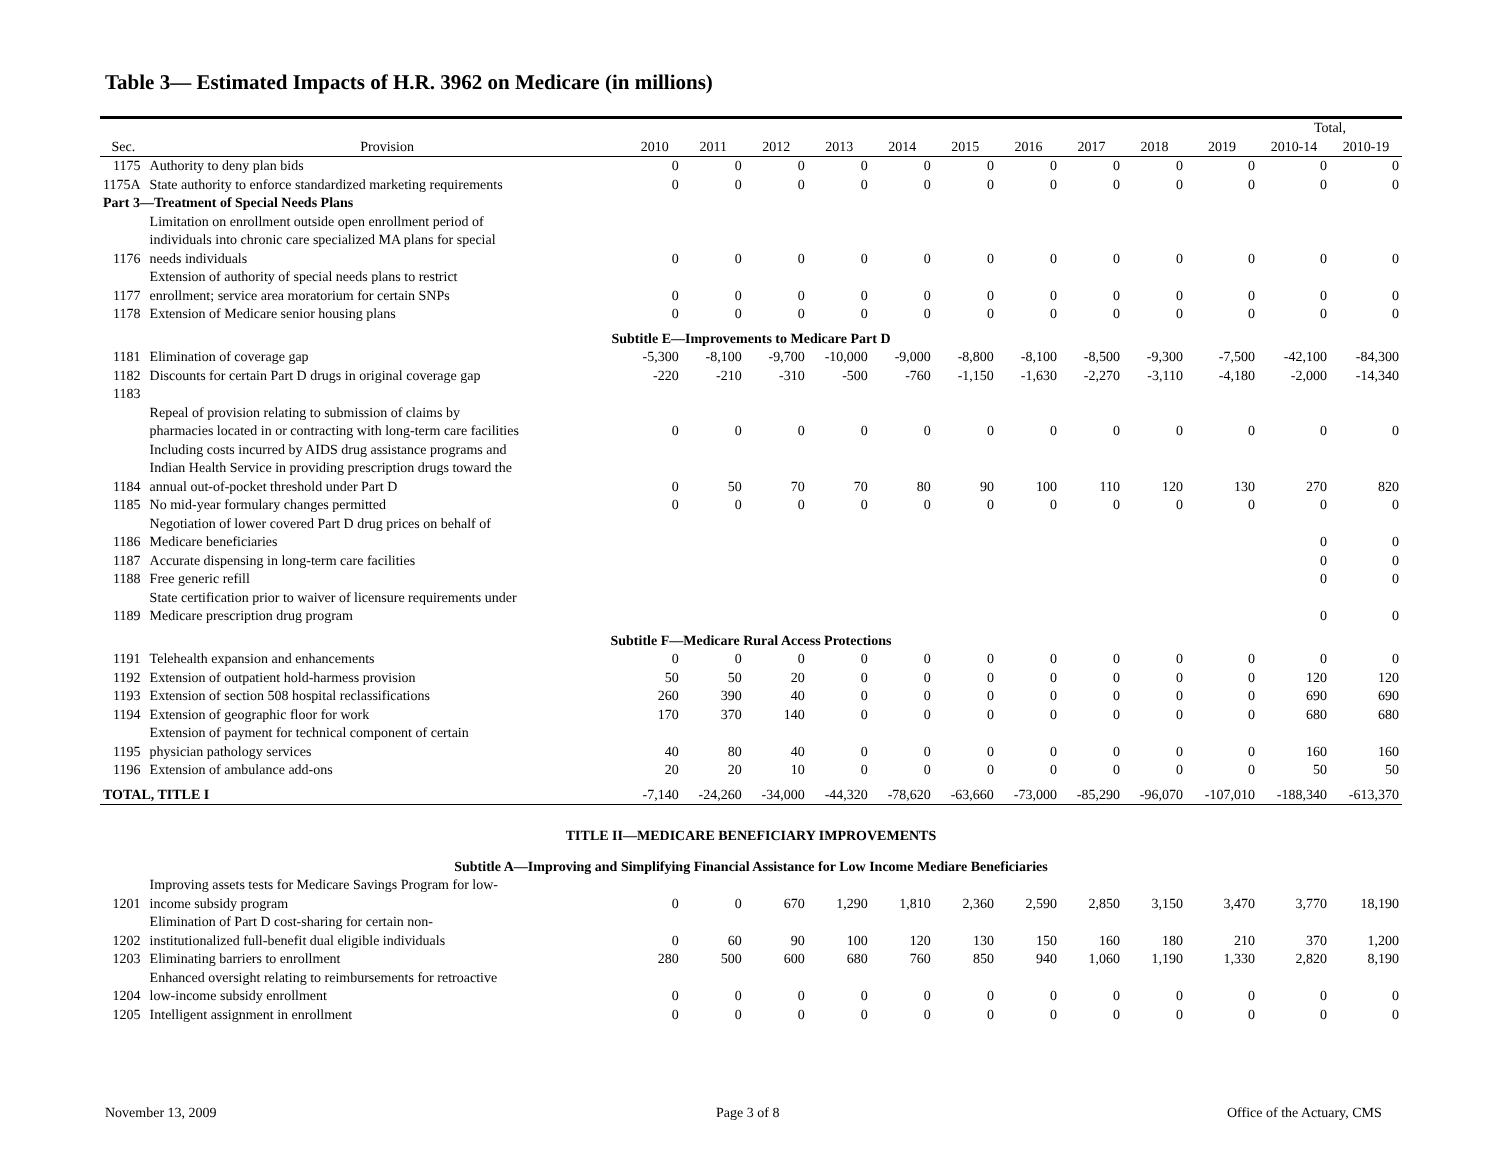Table 3— Estimated Impacts of H.R. 3962 on Medicare (in millions)
| | | | | | | | | | | | | Total, | |
| --- | --- | --- | --- | --- | --- | --- | --- | --- | --- | --- | --- | --- | --- |
| Sec. | Provision | 2010 | 2011 | 2012 | 2013 | 2014 | 2015 | 2016 | 2017 | 2018 | 2019 | 2010-14 | 2010-19 |
| 1175 | Authority to deny plan bids | 0 | 0 | 0 | 0 | 0 | 0 | 0 | 0 | 0 | 0 | 0 | 0 |
| 1175A | State authority to enforce standardized marketing requirements | 0 | 0 | 0 | 0 | 0 | 0 | 0 | 0 | 0 | 0 | 0 | 0 |
| Part 3—Treatment of Special Needs Plans | | | | | | | | | | | | | |
| 1176 | Limitation on enrollment outside open enrollment period of individuals into chronic care specialized MA plans for special needs individuals | 0 | 0 | 0 | 0 | 0 | 0 | 0 | 0 | 0 | 0 | 0 | 0 |
| 1177 | Extension of authority of special needs plans to restrict enrollment; service area moratorium for certain SNPs | 0 | 0 | 0 | 0 | 0 | 0 | 0 | 0 | 0 | 0 | 0 | 0 |
| 1178 | Extension of Medicare senior housing plans | 0 | 0 | 0 | 0 | 0 | 0 | 0 | 0 | 0 | 0 | 0 | 0 |
| Subtitle E—Improvements to Medicare Part D | | | | | | | | | | | | | |
| 1181 | Elimination of coverage gap | -5,300 | -8,100 | -9,700 | -10,000 | -9,000 | -8,800 | -8,100 | -8,500 | -9,300 | -7,500 | -42,100 | -84,300 |
| 1182 | Discounts for certain Part D drugs in original coverage gap | -220 | -210 | -310 | -500 | -760 | -1,150 | -1,630 | -2,270 | -3,110 | -4,180 | -2,000 | -14,340 |
| 1183 | | | | | | | | | | | | | |
| | Repeal of provision relating to submission of claims by pharmacies located in or contracting with long-term care facilities | 0 | 0 | 0 | 0 | 0 | 0 | 0 | 0 | 0 | 0 | 0 | 0 |
| 1184 | Including costs incurred by AIDS drug assistance programs and Indian Health Service in providing prescription drugs toward the annual out-of-pocket threshold under Part D | 0 | 50 | 70 | 70 | 80 | 90 | 100 | 110 | 120 | 130 | 270 | 820 |
| 1185 | No mid-year formulary changes permitted | 0 | 0 | 0 | 0 | 0 | 0 | 0 | 0 | 0 | 0 | 0 | 0 |
| 1186 | Negotiation of lower covered Part D drug prices on behalf of Medicare beneficiaries | | | | | | | | | | | 0 | 0 |
| 1187 | Accurate dispensing in long-term care facilities | | | | | | | | | | | 0 | 0 |
| 1188 | Free generic refill | | | | | | | | | | | 0 | 0 |
| 1189 | State certification prior to waiver of licensure requirements under Medicare prescription drug program | | | | | | | | | | | 0 | 0 |
| Subtitle F—Medicare Rural Access Protections | | | | | | | | | | | | | |
| 1191 | Telehealth expansion and enhancements | 0 | 0 | 0 | 0 | 0 | 0 | 0 | 0 | 0 | 0 | 0 | 0 |
| 1192 | Extension of outpatient hold-harmess provision | 50 | 50 | 20 | 0 | 0 | 0 | 0 | 0 | 0 | 0 | 120 | 120 |
| 1193 | Extension of section 508 hospital reclassifications | 260 | 390 | 40 | 0 | 0 | 0 | 0 | 0 | 0 | 0 | 690 | 690 |
| 1194 | Extension of geographic floor for work | 170 | 370 | 140 | 0 | 0 | 0 | 0 | 0 | 0 | 0 | 680 | 680 |
| 1195 | Extension of payment for technical component of certain physician pathology services | 40 | 80 | 40 | 0 | 0 | 0 | 0 | 0 | 0 | 0 | 160 | 160 |
| 1196 | Extension of ambulance add-ons | 20 | 20 | 10 | 0 | 0 | 0 | 0 | 0 | 0 | 0 | 50 | 50 |
| TOTAL, TITLE I | | -7,140 | -24,260 | -34,000 | -44,320 | -78,620 | -63,660 | -73,000 | -85,290 | -96,070 | -107,010 | -188,340 | -613,370 |
| TITLE II—MEDICARE BENEFICIARY IMPROVEMENTS | | | | | | | | | | | | | |
| Subtitle A—Improving and Simplifying Financial Assistance for Low Income Mediare Beneficiaries | | | | | | | | | | | | | |
| 1201 | Improving assets tests for Medicare Savings Program for low- income subsidy program | 0 | 0 | 670 | 1,290 | 1,810 | 2,360 | 2,590 | 2,850 | 3,150 | 3,470 | 3,770 | 18,190 |
| 1202 | Elimination of Part D cost-sharing for certain non- institutionalized full-benefit dual eligible individuals | 0 | 60 | 90 | 100 | 120 | 130 | 150 | 160 | 180 | 210 | 370 | 1,200 |
| 1203 | Eliminating barriers to enrollment | 280 | 500 | 600 | 680 | 760 | 850 | 940 | 1,060 | 1,190 | 1,330 | 2,820 | 8,190 |
| 1204 | Enhanced oversight relating to reimbursements for retroactive low-income subsidy enrollment | 0 | 0 | 0 | 0 | 0 | 0 | 0 | 0 | 0 | 0 | 0 | 0 |
| 1205 | Intelligent assignment in enrollment | 0 | 0 | 0 | 0 | 0 | 0 | 0 | 0 | 0 | 0 | 0 | 0 |
November 13, 2009 Page 3 of 8 Office of the Actuary, CMS